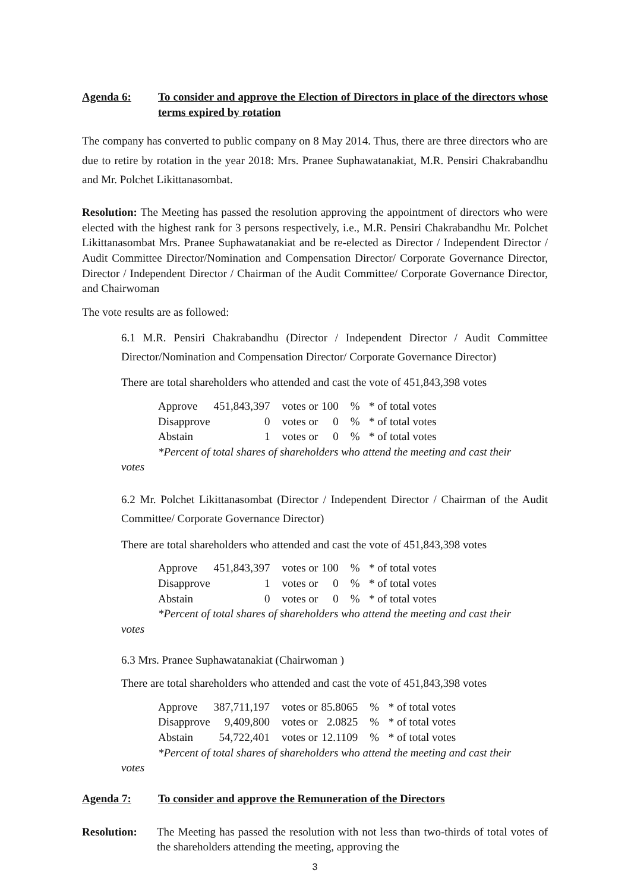Agenda 6: To consider and approve the Election of Directors in place of the directors whose terms expired by rotation
The company has converted to public company on 8 May 2014. Thus, there are three directors who are due to retire by rotation in the year 2018: Mrs. Pranee Suphawatanakiat, M.R. Pensiri Chakrabandhu and Mr. Polchet Likittanasombat.
Resolution: The Meeting has passed the resolution approving the appointment of directors who were elected with the highest rank for 3 persons respectively, i.e., M.R. Pensiri Chakrabandhu Mr. Polchet Likittanasombat Mrs. Pranee Suphawatanakiat and be re-elected as Director / Independent Director / Audit Committee Director/Nomination and Compensation Director/ Corporate Governance Director, Director / Independent Director / Chairman of the Audit Committee/ Corporate Governance Director, and Chairwoman
The vote results are as followed:
6.1 M.R. Pensiri Chakrabandhu (Director / Independent Director / Audit Committee Director/Nomination and Compensation Director/ Corporate Governance Director)
There are total shareholders who attended and cast the vote of 451,843,398 votes
| Approve | 451,843,397 | votes or | 100 | % | * of total votes |
| Disapprove | 0 | votes or | 0 | % | * of total votes |
| Abstain | 1 | votes or | 0 | % | * of total votes |
*Percent of total shares of shareholders who attend the meeting and cast their
votes
6.2 Mr. Polchet Likittanasombat (Director / Independent Director / Chairman of the Audit Committee/ Corporate Governance Director)
There are total shareholders who attended and cast the vote of 451,843,398 votes
| Approve | 451,843,397 | votes or | 100 | % | * of total votes |
| Disapprove | 1 | votes or | 0 | % | * of total votes |
| Abstain | 0 | votes or | 0 | % | * of total votes |
*Percent of total shares of shareholders who attend the meeting and cast their
votes
6.3 Mrs. Pranee Suphawatanakiat (Chairwoman )
There are total shareholders who attended and cast the vote of 451,843,398 votes
| Approve | 387,711,197 | votes or | 85.8065 | % | * of total votes |
| Disapprove | 9,409,800 | votes or | 2.0825 | % | * of total votes |
| Abstain | 54,722,401 | votes or | 12.1109 | % | * of total votes |
*Percent of total shares of shareholders who attend the meeting and cast their
votes
Agenda 7: To consider and approve the Remuneration of the Directors
Resolution: The Meeting has passed the resolution with not less than two-thirds of total votes of the shareholders attending the meeting, approving the
3